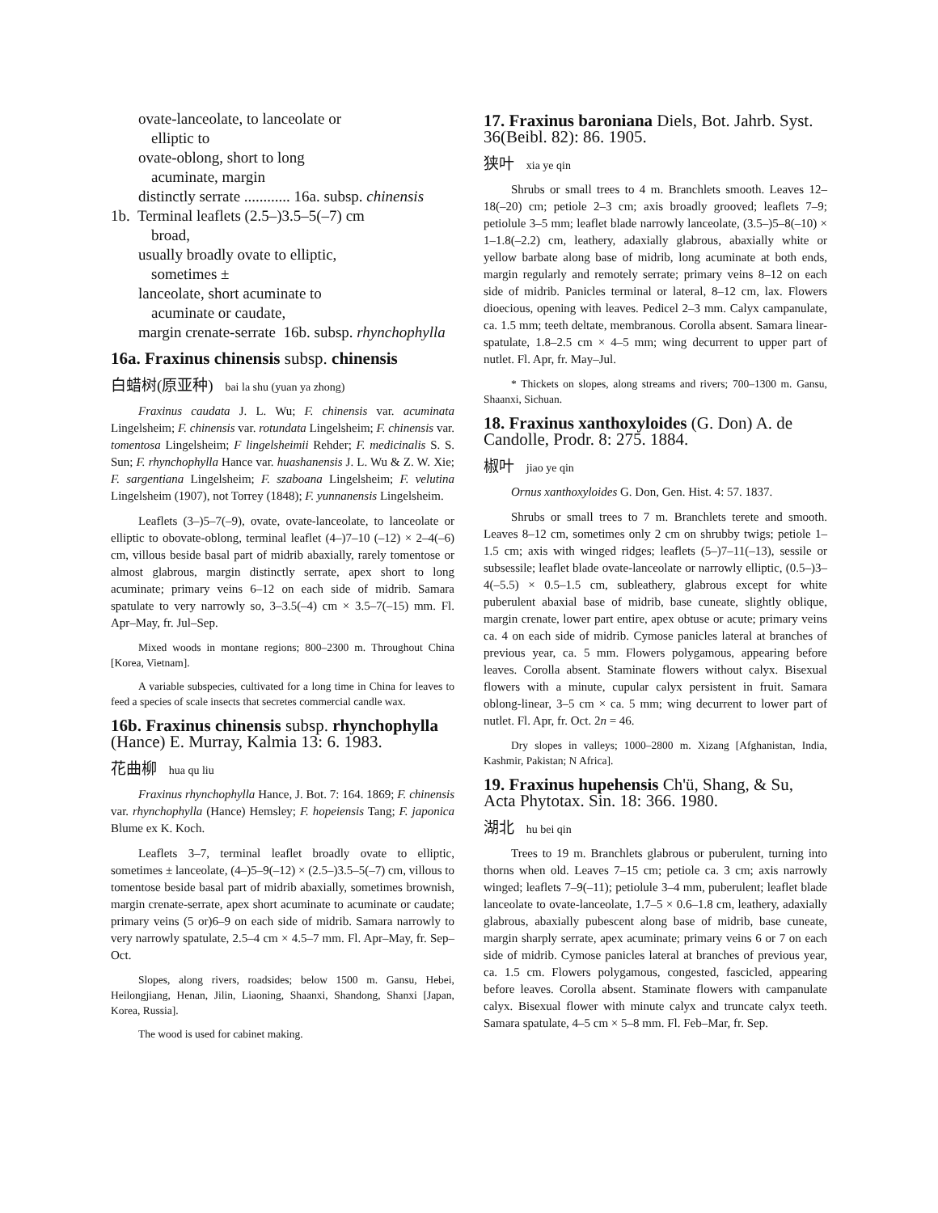ovate-lanceolate, to lanceolate or
elliptic to
ovate-oblong, short to long
acuminate, margin
distinctly serrate ............ 16a. subsp. chinensis
1b. Terminal leaflets (2.5–)3.5–5(–7) cm
broad,
usually broadly ovate to elliptic,
sometimes ±
lanceolate, short acuminate to
acuminate or caudate,
margin crenate-serrate 16b. subsp. rhynchophylla
16a. Fraxinus chinensis subsp. chinensis
白蜡树(原亚种) bai la shu (yuan ya zhong)
Fraxinus caudata J. L. Wu; F. chinensis var. acuminata Lingelsheim; F. chinensis var. rotundata Lingelsheim; F. chinensis var. tomentosa Lingelsheim; F lingelsheimii Rehder; F. medicinalis S. S. Sun; F. rhynchophylla Hance var. huashanensis J. L. Wu & Z. W. Xie; F. sargentiana Lingelsheim; F. szaboana Lingelsheim; F. velutina Lingelsheim (1907), not Torrey (1848); F. yunnanensis Lingelsheim.
Leaflets (3–)5–7(–9), ovate, ovate-lanceolate, to lanceolate or elliptic to obovate-oblong, terminal leaflet (4–)7–10 (–12) × 2–4(–6) cm, villous beside basal part of midrib abaxially, rarely tomentose or almost glabrous, margin distinctly serrate, apex short to long acuminate; primary veins 6–12 on each side of midrib. Samara spatulate to very narrowly so, 3–3.5(–4) cm × 3.5–7(–15) mm. Fl. Apr–May, fr. Jul–Sep.
Mixed woods in montane regions; 800–2300 m. Throughout China [Korea, Vietnam].
A variable subspecies, cultivated for a long time in China for leaves to feed a species of scale insects that secretes commercial candle wax.
16b. Fraxinus chinensis subsp. rhynchophylla (Hance) E. Murray, Kalmia 13: 6. 1983.
花曲柳 hua qu liu
Fraxinus rhynchophylla Hance, J. Bot. 7: 164. 1869; F. chinensis var. rhynchophylla (Hance) Hemsley; F. hopeiensis Tang; F. japonica Blume ex K. Koch.
Leaflets 3–7, terminal leaflet broadly ovate to elliptic, sometimes ± lanceolate, (4–)5–9(–12) × (2.5–)3.5–5(–7) cm, villous to tomentose beside basal part of midrib abaxially, sometimes brownish, margin crenate-serrate, apex short acuminate to acuminate or caudate; primary veins (5 or)6–9 on each side of midrib. Samara narrowly to very narrowly spatulate, 2.5–4 cm × 4.5–7 mm. Fl. Apr–May, fr. Sep–Oct.
Slopes, along rivers, roadsides; below 1500 m. Gansu, Hebei, Heilongjiang, Henan, Jilin, Liaoning, Shaanxi, Shandong, Shanxi [Japan, Korea, Russia].
The wood is used for cabinet making.
17. Fraxinus baroniana Diels, Bot. Jahrb. Syst. 36(Beibl. 82): 86. 1905.
狭叶 xia ye qin
Shrubs or small trees to 4 m. Branchlets smooth. Leaves 12–18(–20) cm; petiole 2–3 cm; axis broadly grooved; leaflets 7–9; petiolule 3–5 mm; leaflet blade narrowly lanceolate, (3.5–)5–8(–10) × 1–1.8(–2.2) cm, leathery, adaxially glabrous, abaxially white or yellow barbate along base of midrib, long acuminate at both ends, margin regularly and remotely serrate; primary veins 8–12 on each side of midrib. Panicles terminal or lateral, 8–12 cm, lax. Flowers dioecious, opening with leaves. Pedicel 2–3 mm. Calyx campanulate, ca. 1.5 mm; teeth deltate, membranous. Corolla absent. Samara linear-spatulate, 1.8–2.5 cm × 4–5 mm; wing decurrent to upper part of nutlet. Fl. Apr, fr. May–Jul.
* Thickets on slopes, along streams and rivers; 700–1300 m. Gansu, Shaanxi, Sichuan.
18. Fraxinus xanthoxyloides (G. Don) A. de Candolle, Prodr. 8: 275. 1884.
椒叶 jiao ye qin
Ornus xanthoxyloides G. Don, Gen. Hist. 4: 57. 1837.
Shrubs or small trees to 7 m. Branchlets terete and smooth. Leaves 8–12 cm, sometimes only 2 cm on shrubby twigs; petiole 1–1.5 cm; axis with winged ridges; leaflets (5–)7–11(–13), sessile or subsessile; leaflet blade ovate-lanceolate or narrowly elliptic, (0.5–)3–4(–5.5) × 0.5–1.5 cm, subleathery, glabrous except for white puberulent abaxial base of midrib, base cuneate, slightly oblique, margin crenate, lower part entire, apex obtuse or acute; primary veins ca. 4 on each side of midrib. Cymose panicles lateral at branches of previous year, ca. 5 mm. Flowers polygamous, appearing before leaves. Corolla absent. Staminate flowers without calyx. Bisexual flowers with a minute, cupular calyx persistent in fruit. Samara oblong-linear, 3–5 cm × ca. 5 mm; wing decurrent to lower part of nutlet. Fl. Apr, fr. Oct. 2n = 46.
Dry slopes in valleys; 1000–2800 m. Xizang [Afghanistan, India, Kashmir, Pakistan; N Africa].
19. Fraxinus hupehensis Ch'ü, Shang, & Su, Acta Phytotax. Sin. 18: 366. 1980.
湖北 hu bei qin
Trees to 19 m. Branchlets glabrous or puberulent, turning into thorns when old. Leaves 7–15 cm; petiole ca. 3 cm; axis narrowly winged; leaflets 7–9(–11); petiolule 3–4 mm, puberulent; leaflet blade lanceolate to ovate-lanceolate, 1.7–5 × 0.6–1.8 cm, leathery, adaxially glabrous, abaxially pubescent along base of midrib, base cuneate, margin sharply serrate, apex acuminate; primary veins 6 or 7 on each side of midrib. Cymose panicles lateral at branches of previous year, ca. 1.5 cm. Flowers polygamous, congested, fascicled, appearing before leaves. Corolla absent. Staminate flowers with campanulate calyx. Bisexual flower with minute calyx and truncate calyx teeth. Samara spatulate, 4–5 cm × 5–8 mm. Fl. Feb–Mar, fr. Sep.